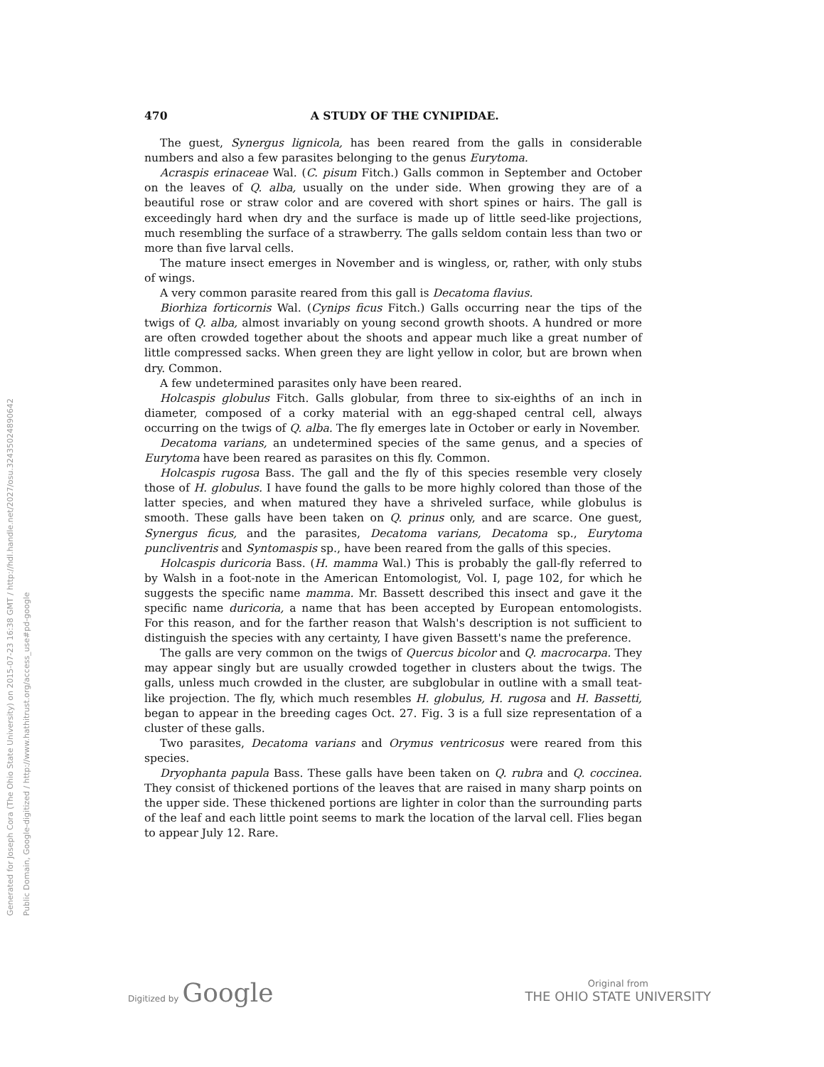Generated for Joseph Cora (The Ohio State University) on 2015-07-23 16:38 GMT / http://hdl.handle.net/2027/osu.32435024890642
Public Domain, Google-digitized / http://www.hathitrust.org/access_use#pd-google
470 A STUDY OF THE CYNIPIDAE.
The guest, Synergus lignicola, has been reared from the galls in considerable numbers and also a few parasites belonging to the genus Eurytoma.
Acraspis erinaceae Wal. (C. pisum Fitch.) Galls common in September and October on the leaves of Q. alba, usually on the under side. When growing they are of a beautiful rose or straw color and are covered with short spines or hairs. The gall is exceedingly hard when dry and the surface is made up of little seed-like projections, much resembling the surface of a strawberry. The galls seldom contain less than two or more than five larval cells.
The mature insect emerges in November and is wingless, or, rather, with only stubs of wings.
A very common parasite reared from this gall is Decatoma flavius.
Biorhiza forticornis Wal. (Cynips ficus Fitch.) Galls occurring near the tips of the twigs of Q. alba, almost invariably on young second growth shoots. A hundred or more are often crowded together about the shoots and appear much like a great number of little compressed sacks. When green they are light yellow in color, but are brown when dry. Common.
A few undetermined parasites only have been reared.
Holcaspis globulus Fitch. Galls globular, from three to six-eighths of an inch in diameter, composed of a corky material with an egg-shaped central cell, always occurring on the twigs of Q. alba. The fly emerges late in October or early in November.
Decatoma varians, an undetermined species of the same genus, and a species of Eurytoma have been reared as parasites on this fly. Common.
Holcaspis rugosa Bass. The gall and the fly of this species resemble very closely those of H. globulus. I have found the galls to be more highly colored than those of the latter species, and when matured they have a shriveled surface, while globulus is smooth. These galls have been taken on Q. prinus only, and are scarce. One guest, Synergus ficus, and the parasites, Decatoma varians, Decatoma sp., Eurytoma puncliventris and Syntomaspis sp., have been reared from the galls of this species.
Holcaspis duricoria Bass. (H. mamma Wal.) This is probably the gall-fly referred to by Walsh in a foot-note in the American Entomologist, Vol. I, page 102, for which he suggests the specific name mamma. Mr. Bassett described this insect and gave it the specific name duricoria, a name that has been accepted by European entomologists. For this reason, and for the farther reason that Walsh's description is not sufficient to distinguish the species with any certainty, I have given Bassett's name the preference.
The galls are very common on the twigs of Quercus bicolor and Q. macrocarpa. They may appear singly but are usually crowded together in clusters about the twigs. The galls, unless much crowded in the cluster, are subglobular in outline with a small teat-like projection. The fly, which much resembles H. globulus, H. rugosa and H. Bassetti, began to appear in the breeding cages Oct. 27. Fig. 3 is a full size representation of a cluster of these galls.
Two parasites, Decatoma varians and Orymus ventricosus were reared from this species.
Dryophanta papula Bass. These galls have been taken on Q. rubra and Q. coccinea. They consist of thickened portions of the leaves that are raised in many sharp points on the upper side. These thickened portions are lighter in color than the surrounding parts of the leaf and each little point seems to mark the location of the larval cell. Flies began to appear July 12. Rare.
Digitized by Google
Original from
THE OHIO STATE UNIVERSITY